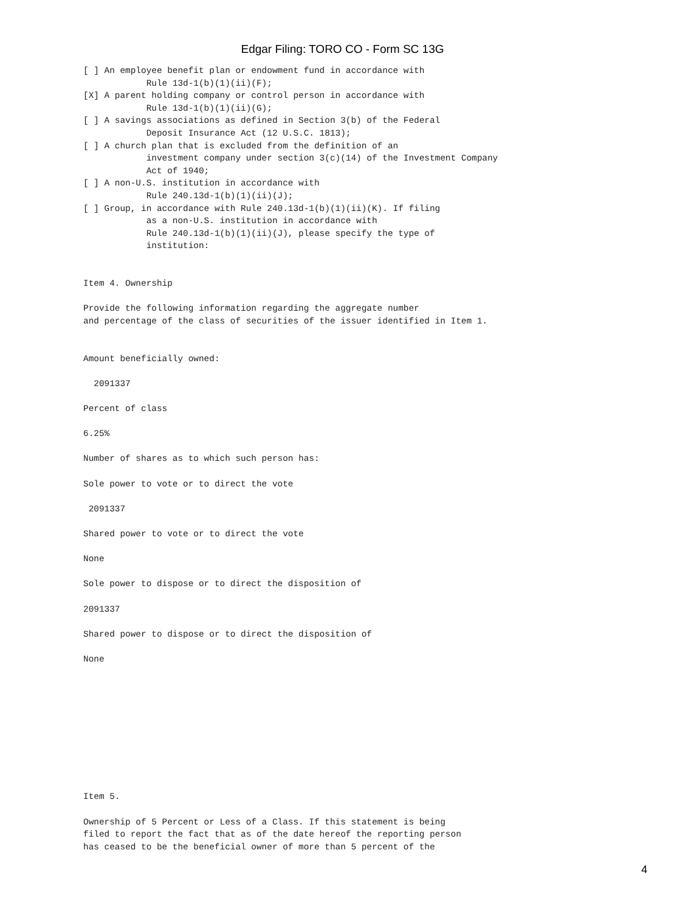Edgar Filing: TORO CO - Form SC 13G
[ ] An employee benefit plan or endowment fund in accordance with
            Rule 13d-1(b)(1)(ii)(F);
[X] A parent holding company or control person in accordance with
            Rule 13d-1(b)(1)(ii)(G);
[ ] A savings associations as defined in Section 3(b) of the Federal
            Deposit Insurance Act (12 U.S.C. 1813);
[ ] A church plan that is excluded from the definition of an
            investment company under section 3(c)(14) of the Investment Company
            Act of 1940;
[ ] A non-U.S. institution in accordance with
            Rule 240.13d-1(b)(1)(ii)(J);
[ ] Group, in accordance with Rule 240.13d-1(b)(1)(ii)(K). If filing
            as a non-U.S. institution in accordance with
            Rule 240.13d-1(b)(1)(ii)(J), please specify the type of
            institution:


Item 4. Ownership

Provide the following information regarding the aggregate number
and percentage of the class of securities of the issuer identified in Item 1.


Amount beneficially owned:

  2091337

Percent of class

6.25%

Number of shares as to which such person has:

Sole power to vote or to direct the vote

 2091337

Shared power to vote or to direct the vote

None

Sole power to dispose or to direct the disposition of

2091337

Shared power to dispose or to direct the disposition of

None










Item 5.

Ownership of 5 Percent or Less of a Class. If this statement is being
filed to report the fact that as of the date hereof the reporting person
has ceased to be the beneficial owner of more than 5 percent of the
4